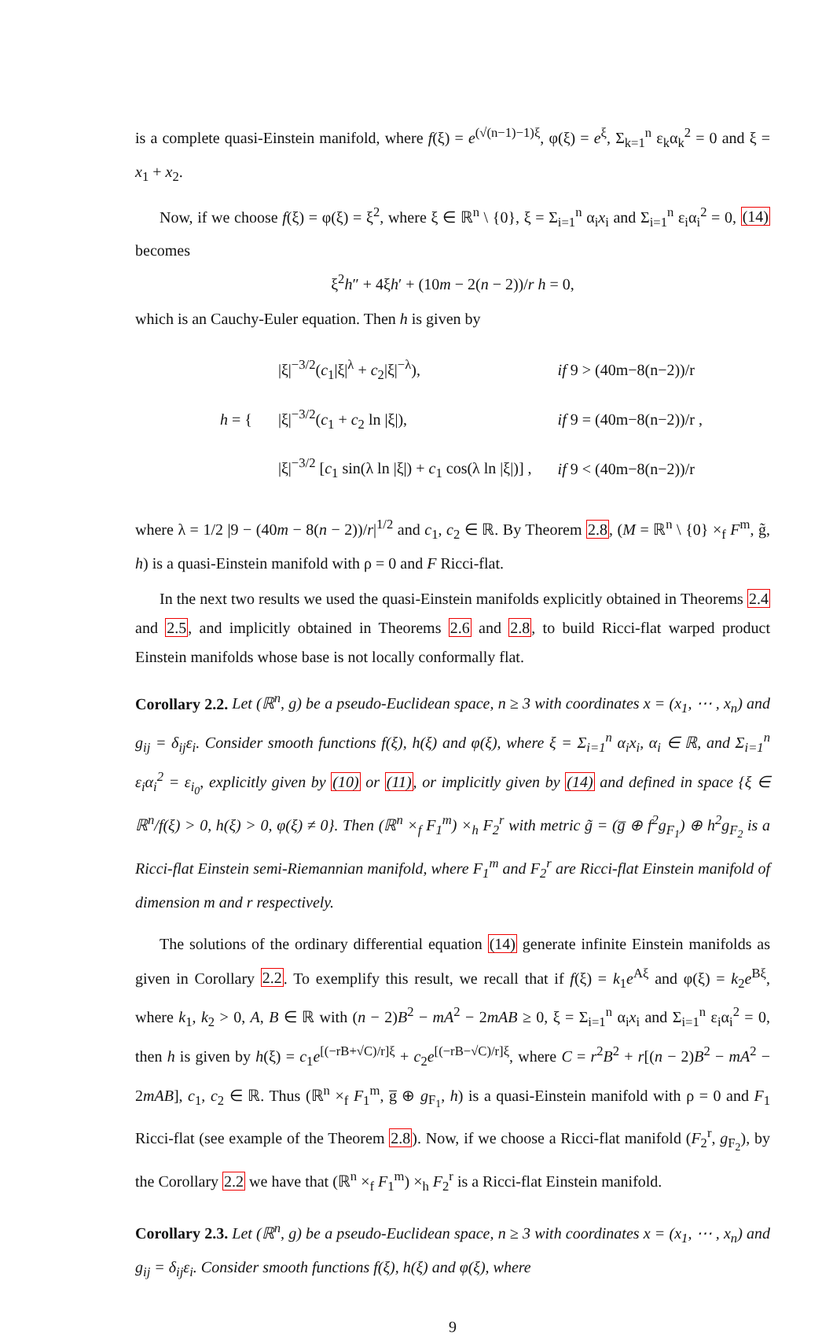is a complete quasi-Einstein manifold, where f(ξ) = e<sup>(√(n−1)−1)ξ</sup>, φ(ξ) = e<sup>ξ</sup>, Σ<sub>k=1</sub><sup>n</sup> ε<sub>k</sub>α<sub>k</sub><sup>2</sup> = 0 and ξ = x<sub>1</sub> + x<sub>2</sub>.
Now, if we choose f(ξ) = φ(ξ) = ξ<sup>2</sup>, where ξ ∈ ℝ<sup>n</sup> \ {0}, ξ = Σ<sub>i=1</sub><sup>n</sup> α<sub>i</sub>x<sub>i</sub> and Σ<sub>i=1</sub><sup>n</sup> ε<sub>i</sub>α<sub>i</sub><sup>2</sup> = 0, (14) becomes
ξ<sup>2</sup>h″ + 4ξh′ + (10m − 2(n − 2))/r h = 0,
which is an Cauchy-Euler equation. Then h is given by
| h = { | /ξ/<sup>−3/2</sup>( c<sub>1</sub>/ξ/<sup>λ</sup> + c<sub>2</sub>/ξ/<sup>−λ</sup>), | if 9 > (40m−8(n−2))/r |
| | /ξ/<sup>−3/2</sup>( c<sub>1</sub> + c<sub>2</sub> ln /ξ/), | if 9 = (40m−8(n−2))/r , |
| | /ξ/<sup>−3/2</sup> [ c<sub>1</sub> sin(λ ln /ξ/) + c<sub>1</sub> cos(λ ln /ξ/)] , | if 9 < (40m−8(n−2))/r |
where λ = 1/2 |9 − (40m − 8(n − 2))/r|<sup>1/2</sup> and c<sub>1</sub>, c<sub>2</sub> ∈ ℝ. By Theorem 2.8, (M = ℝ<sup>n</sup> \ {0} ×<sub>f</sub> F<sup>m</sup>, g̃, h) is a quasi-Einstein manifold with ρ = 0 and F Ricci-flat.
In the next two results we used the quasi-Einstein manifolds explicitly obtained in Theorems 2.4 and 2.5, and implicitly obtained in Theorems 2.6 and 2.8, to build Ricci-flat warped product Einstein manifolds whose base is not locally conformally flat.
Corollary 2.2. Let (ℝ<sup>n</sup>, g) be a pseudo-Euclidean space, n ≥ 3 with coordinates x = (x<sub>1</sub>, ⋯ , x<sub>n</sub>) and g<sub>ij</sub> = δ<sub>ij</sub>ε<sub>i</sub>. Consider smooth functions f(ξ), h(ξ) and φ(ξ), where ξ = Σ<sub>i=1</sub><sup>n</sup> α<sub>i</sub>x<sub>i</sub>, α<sub>i</sub> ∈ ℝ, and Σ<sub>i=1</sub><sup>n</sup> ε<sub>i</sub>α<sub>i</sub><sup>2</sup> = ε<sub>i<sub>0</sub></sub>, explicitly given by (10) or (11), or implicitly given by (14) and defined in space {ξ ∈ ℝ<sup>n</sup>/f(ξ) > 0, h(ξ) > 0, φ(ξ) ≠ 0}. Then (ℝ<sup>n</sup> ×<sub>f</sub> F<sub>1</sub><sup>m</sup>) ×<sub>h</sub> F<sub>2</sub><sup>r</sup> with metric g̃ = (g̅ ⊕ f<sup>2</sup>g<sub>F<sub>1</sub></sub>) ⊕ h<sup>2</sup>g<sub>F<sub>2</sub></sub> is a Ricci-flat Einstein semi-Riemannian manifold, where F<sub>1</sub><sup>m</sup> and F<sub>2</sub><sup>r</sup> are Ricci-flat Einstein manifold of dimension m and r respectively.
The solutions of the ordinary differential equation (14) generate infinite Einstein manifolds as given in Corollary 2.2. To exemplify this result, we recall that if f(ξ) = k<sub>1</sub>e<sup>Aξ</sup> and φ(ξ) = k<sub>2</sub>e<sup>Bξ</sup>, where k<sub>1</sub>, k<sub>2</sub> > 0, A, B ∈ ℝ with (n − 2)B<sup>2</sup> − mA<sup>2</sup> − 2mAB ≥ 0, ξ = Σ<sub>i=1</sub><sup>n</sup> α<sub>i</sub>x<sub>i</sub> and Σ<sub>i=1</sub><sup>n</sup> ε<sub>i</sub>α<sub>i</sub><sup>2</sup> = 0, then h is given by h(ξ) = c<sub>1</sub>e<sup>[(−rB+√C)/r]ξ</sup> + c<sub>2</sub>e<sup>[(−rB−√C)/r]ξ</sup>, where C = r<sup>2</sup>B<sup>2</sup> + r[(n − 2)B<sup>2</sup> − mA<sup>2</sup> − 2mAB], c<sub>1</sub>, c<sub>2</sub> ∈ ℝ. Thus (ℝ<sup>n</sup> ×<sub>f</sub> F<sub>1</sub><sup>m</sup>, g̅ ⊕ g<sub>F<sub>1</sub></sub>, h) is a quasi-Einstein manifold with ρ = 0 and F<sub>1</sub> Ricci-flat (see example of the Theorem 2.8). Now, if we choose a Ricci-flat manifold (F<sub>2</sub><sup>r</sup>, g<sub>F<sub>2</sub></sub>), by the Corollary 2.2 we have that (ℝ<sup>n</sup> ×<sub>f</sub> F<sub>1</sub><sup>m</sup>) ×<sub>h</sub> F<sub>2</sub><sup>r</sup> is a Ricci-flat Einstein manifold.
Corollary 2.3. Let (ℝ<sup>n</sup>, g) be a pseudo-Euclidean space, n ≥ 3 with coordinates x = (x<sub>1</sub>, ⋯ , x<sub>n</sub>) and g<sub>ij</sub> = δ<sub>ij</sub>ε<sub>i</sub>. Consider smooth functions f(ξ), h(ξ) and φ(ξ), where
9